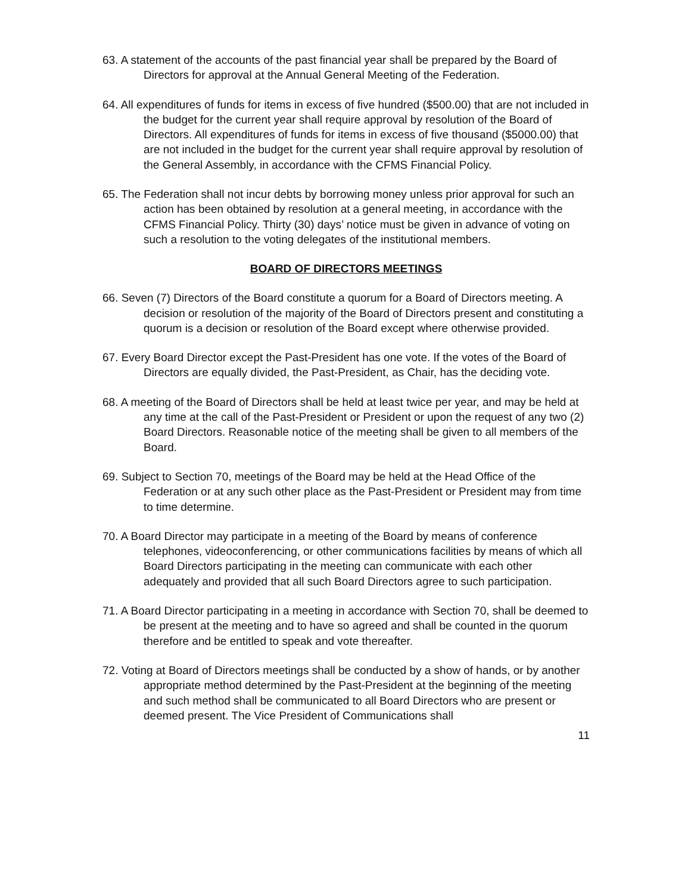63. A statement of the accounts of the past financial year shall be prepared by the Board of Directors for approval at the Annual General Meeting of the Federation.
64. All expenditures of funds for items in excess of five hundred ($500.00) that are not included in the budget for the current year shall require approval by resolution of the Board of Directors. All expenditures of funds for items in excess of five thousand ($5000.00) that are not included in the budget for the current year shall require approval by resolution of the General Assembly, in accordance with the CFMS Financial Policy.
65. The Federation shall not incur debts by borrowing money unless prior approval for such an action has been obtained by resolution at a general meeting, in accordance with the CFMS Financial Policy. Thirty (30) days’ notice must be given in advance of voting on such a resolution to the voting delegates of the institutional members.
BOARD OF DIRECTORS MEETINGS
66. Seven (7) Directors of the Board constitute a quorum for a Board of Directors meeting. A decision or resolution of the majority of the Board of Directors present and constituting a quorum is a decision or resolution of the Board except where otherwise provided.
67. Every Board Director except the Past-President has one vote. If the votes of the Board of Directors are equally divided, the Past-President, as Chair, has the deciding vote.
68. A meeting of the Board of Directors shall be held at least twice per year, and may be held at any time at the call of the Past-President or President or upon the request of any two (2) Board Directors. Reasonable notice of the meeting shall be given to all members of the Board.
69. Subject to Section 70, meetings of the Board may be held at the Head Office of the Federation or at any such other place as the Past-President or President may from time to time determine.
70. A Board Director may participate in a meeting of the Board by means of conference telephones, videoconferencing, or other communications facilities by means of which all Board Directors participating in the meeting can communicate with each other adequately and provided that all such Board Directors agree to such participation.
71. A Board Director participating in a meeting in accordance with Section 70, shall be deemed to be present at the meeting and to have so agreed and shall be counted in the quorum therefore and be entitled to speak and vote thereafter.
72. Voting at Board of Directors meetings shall be conducted by a show of hands, or by another appropriate method determined by the Past-President at the beginning of the meeting and such method shall be communicated to all Board Directors who are present or deemed present. The Vice President of Communications shall
11